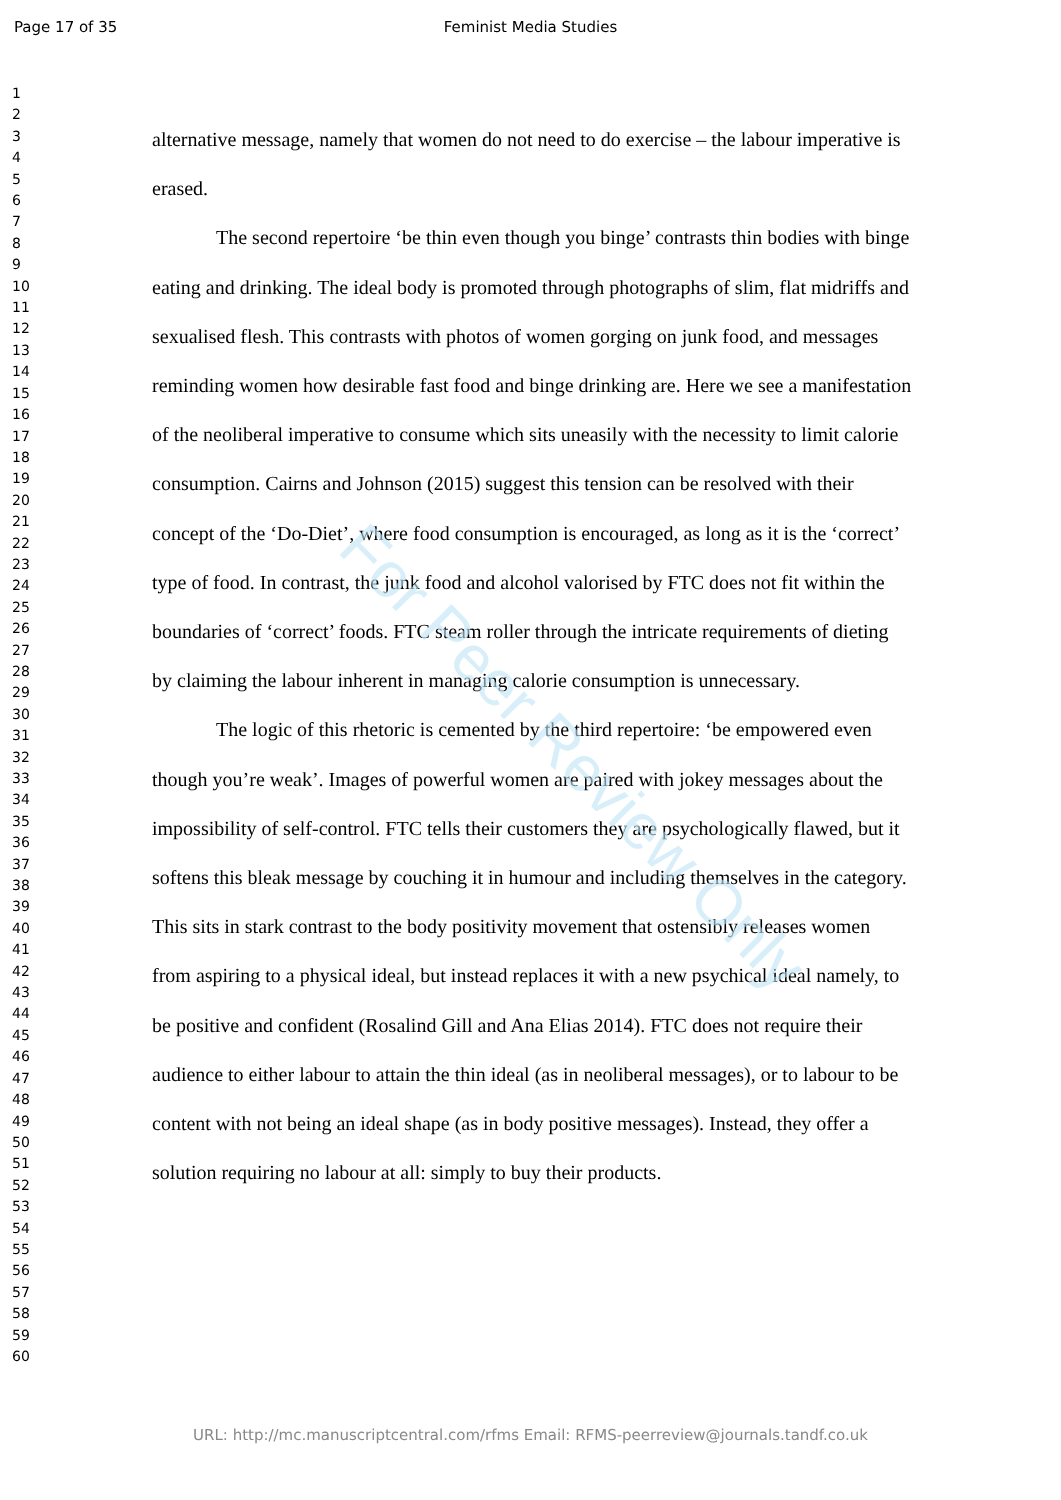Page 17 of 35
Feminist Media Studies
1
2
3
4
5
6
7
8
9
10
11
12
13
14
15
16
17
18
19
20
21
22
23
24
25
26
27
28
29
30
31
32
33
34
35
36
37
38
39
40
41
42
43
44
45
46
47
48
49
50
51
52
53
54
55
56
57
58
59
60
alternative message, namely that women do not need to do exercise – the labour imperative is erased.
The second repertoire ‘be thin even though you binge’ contrasts thin bodies with binge eating and drinking. The ideal body is promoted through photographs of slim, flat midriffs and sexualised flesh. This contrasts with photos of women gorging on junk food, and messages reminding women how desirable fast food and binge drinking are. Here we see a manifestation of the neoliberal imperative to consume which sits uneasily with the necessity to limit calorie consumption. Cairns and Johnson (2015) suggest this tension can be resolved with their concept of the ‘Do-Diet’, where food consumption is encouraged, as long as it is the ‘correct’ type of food. In contrast, the junk food and alcohol valorised by FTC does not fit within the boundaries of ‘correct’ foods. FTC steam roller through the intricate requirements of dieting by claiming the labour inherent in managing calorie consumption is unnecessary.
The logic of this rhetoric is cemented by the third repertoire: ‘be empowered even though you’re weak’. Images of powerful women are paired with jokey messages about the impossibility of self-control. FTC tells their customers they are psychologically flawed, but it softens this bleak message by couching it in humour and including themselves in the category. This sits in stark contrast to the body positivity movement that ostensibly releases women from aspiring to a physical ideal, but instead replaces it with a new psychical ideal namely, to be positive and confident (Rosalind Gill and Ana Elias 2014). FTC does not require their audience to either labour to attain the thin ideal (as in neoliberal messages), or to labour to be content with not being an ideal shape (as in body positive messages). Instead, they offer a solution requiring no labour at all: simply to buy their products.
For Peer Review Only
URL: http://mc.manuscriptcentral.com/rfms Email: RFMS-peerreview@journals.tandf.co.uk